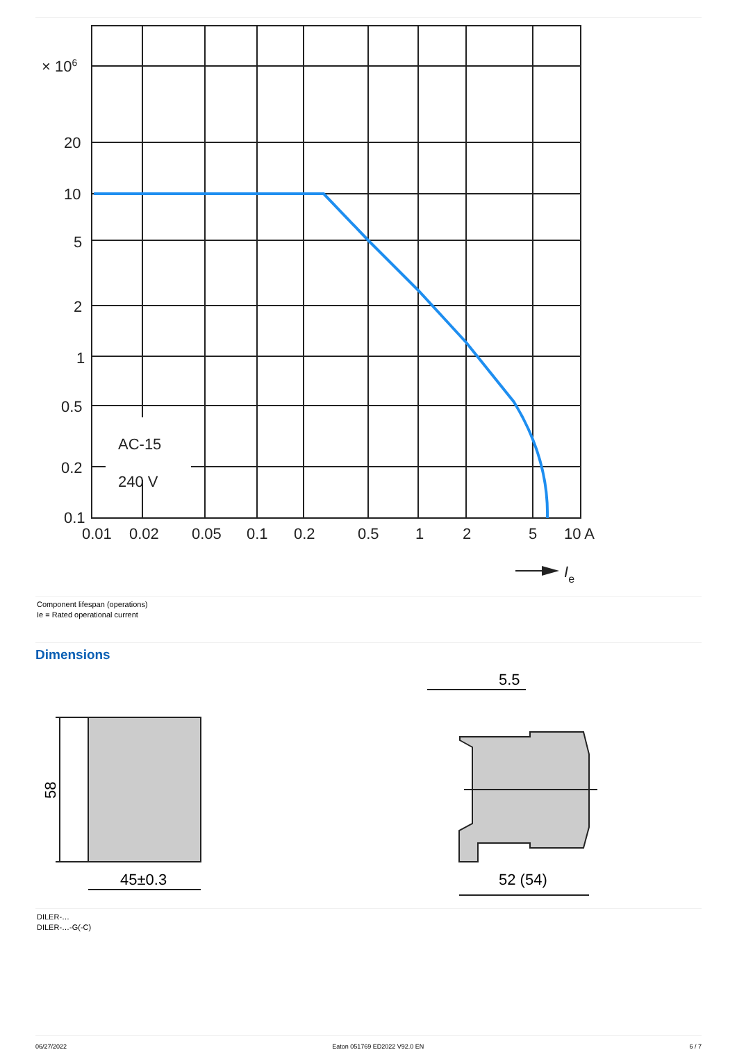× 106
20
10
5
2
1
0.5
0.2
0.1
0.01
0.02
0.05
0.1
0.2
0.5
1
2
5
10 A
AC-15
240 V
Ie
Component lifespan (operations)
Ie = Rated operational current
Dimensions
58
45±0.3
5.5
52 (54)
DILER-…
DILER-…-G(-C)
06/27/2022 Eaton 051769 ED2022 V92.0 EN 6 / 7